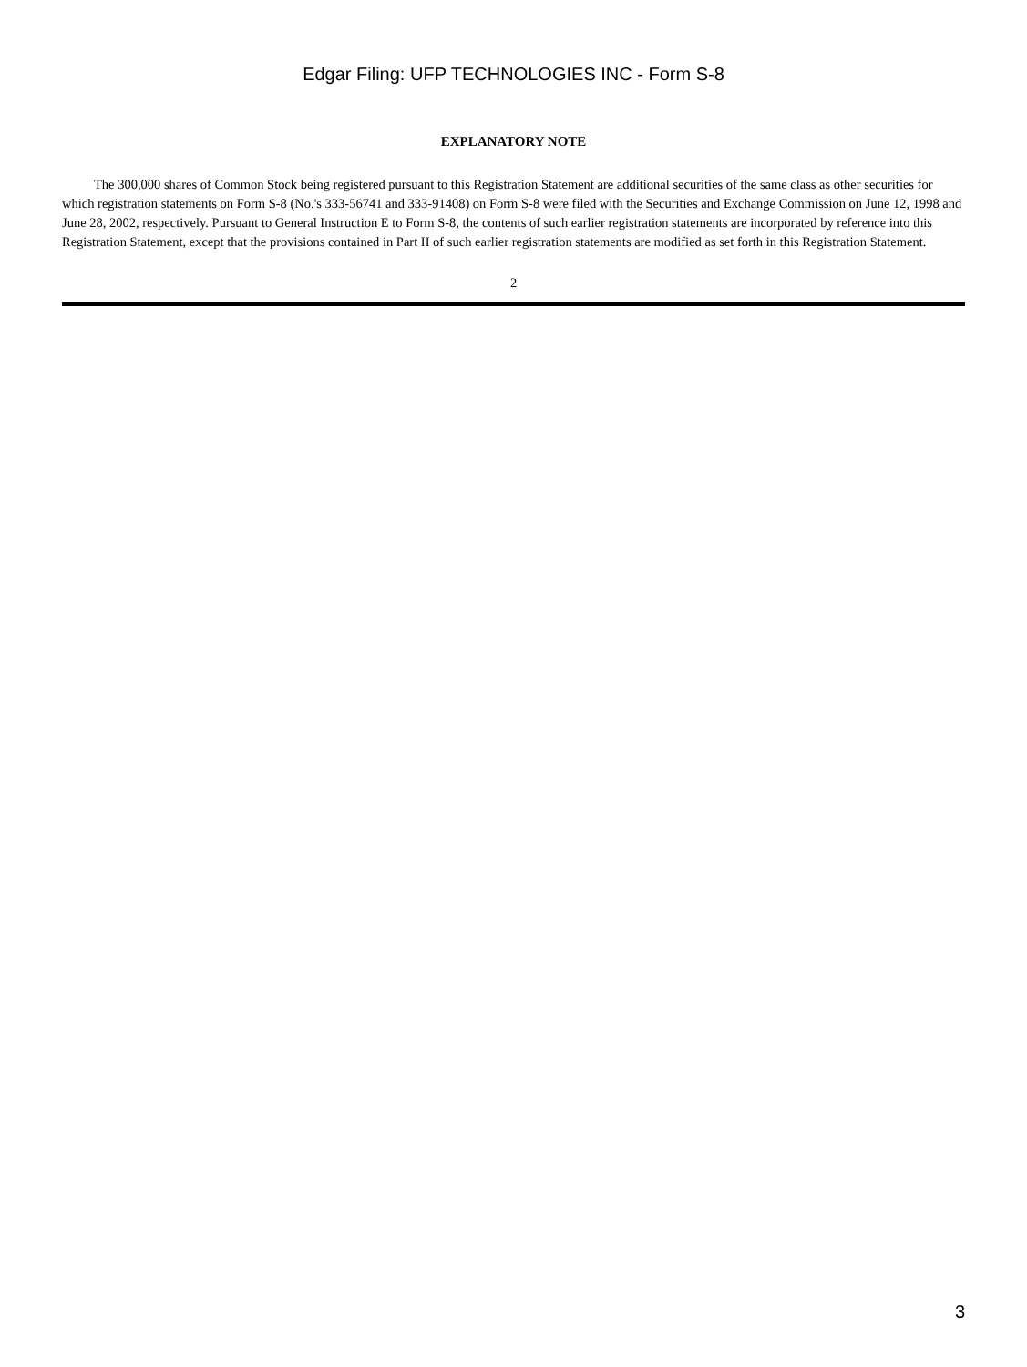Edgar Filing: UFP TECHNOLOGIES INC - Form S-8
EXPLANATORY NOTE
The 300,000 shares of Common Stock being registered pursuant to this Registration Statement are additional securities of the same class as other securities for which registration statements on Form S-8 (No.'s 333-56741 and 333-91408) on Form S-8 were filed with the Securities and Exchange Commission on June 12, 1998 and June 28, 2002, respectively. Pursuant to General Instruction E to Form S-8, the contents of such earlier registration statements are incorporated by reference into this Registration Statement, except that the provisions contained in Part II of such earlier registration statements are modified as set forth in this Registration Statement.
2
3